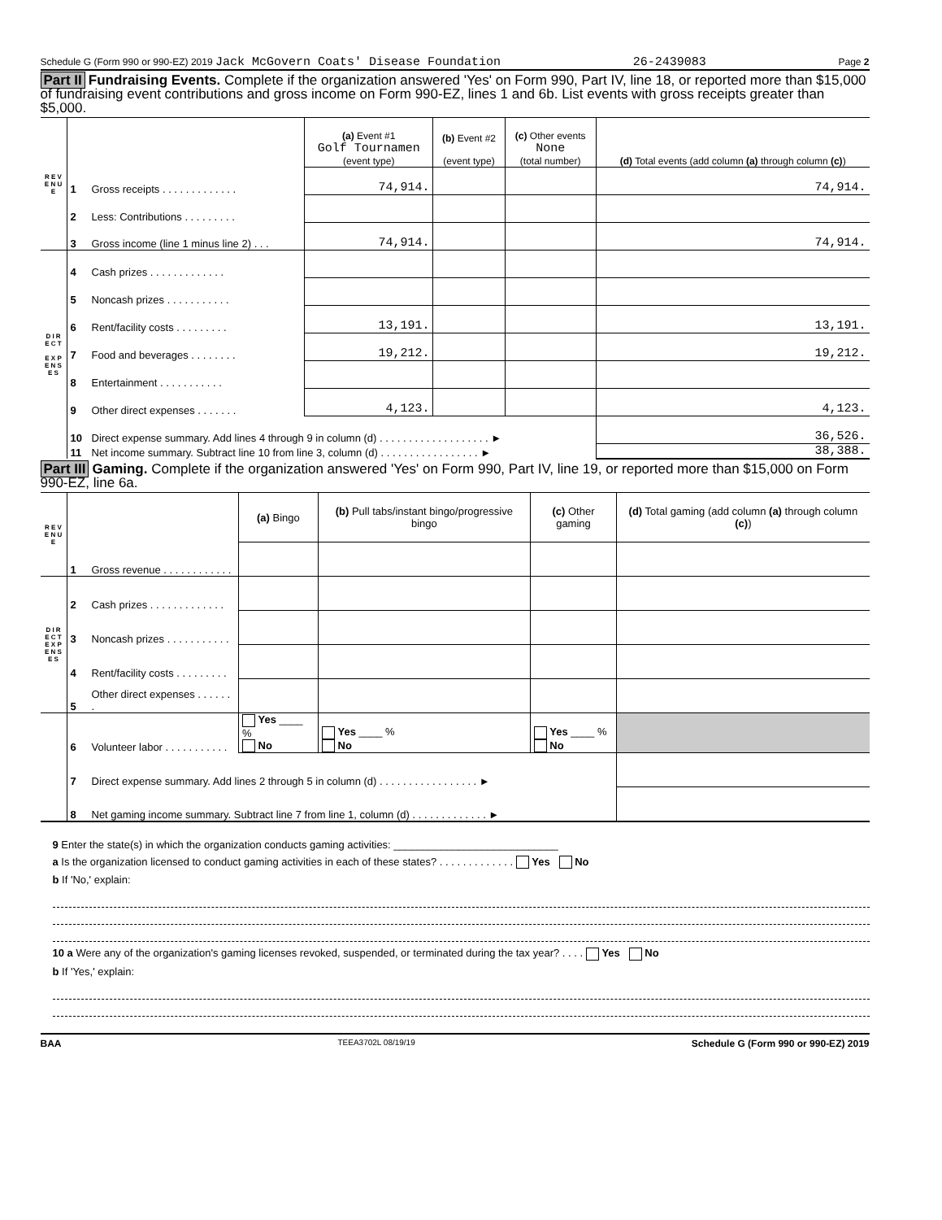Schedule G (Form 990 or 990-EZ) 2019 Jack McGovern Coats' Disease Foundation 26-2439083 Page 2
Part II Fundraising Events. Complete if the organization answered 'Yes' on Form 990, Part IV, line 18, or reported more than $15,000 of fundraising event contributions and gross income on Form 990-EZ, lines 1 and 6b. List events with gross receipts greater than $5,000.
| R E V E N U E | | | (a) Event #1 Golf Tournamen (event type) | (b) Event #2 (event type) | (c) Other events None (total number) | (d) Total events (add column (a) through column (c) ) |
| --- | --- | --- | --- | --- | --- | --- |
| | 1 | Gross receipts . . . . . . . . . . . . . | 74,914. | | | 74,914. |
| | 2 | Less: Contributions . . . . . . . . . | | | | |
| | 3 | Gross income (line 1 minus line 2) . . . | 74,914. | | | 74,914. |
| D I R E C T E X P E N S E S | 4 | Cash prizes . . . . . . . . . . . . . | | | | |
| | 5 | Noncash prizes . . . . . . . . . . . | | | | |
| | 6 | Rent/facility costs . . . . . . . . . | 13,191. | | | 13,191. |
| | 7 | Food and beverages . . . . . . . . | 19,212. | | | 19,212. |
| | 8 | Entertainment . . . . . . . . . . . | | | | |
| | 9 | Other direct expenses . . . . . . . | 4,123. | | | 4,123. |
| | 10 | Direct expense summary. Add lines 4 through 9 in column (d) . . . . . . . . . . . . . . . . . . . ► | | | | 36,526. |
| | 11 | Net income summary. Subtract line 10 from line 3, column (d) . . . . . . . . . . . . . . . . . ► | | | | 38,388. |
Part III Gaming. Complete if the organization answered 'Yes' on Form 990, Part IV, line 19, or reported more than $15,000 on Form 990-EZ, line 6a.
| R E V E N U E | | | (a) Bingo | (b) Pull tabs/instant bingo/progressive bingo | (c) Other gaming | (d) Total gaming (add column (a) through column (c) ) |
| --- | --- | --- | --- | --- | --- | --- |
| | 1 | Gross revenue . . . . . . . . . . . . | | | | |
| D I R E C T E X P E N S E S | 2 | Cash prizes . . . . . . . . . . . . . | | | | |
| | 3 | Noncash prizes . . . . . . . . . . . | | | | |
| | 4 | Rent/facility costs . . . . . . . . . | | | | |
| | 5 | Other direct expenses . . . . . . . | | | | |
| | 6 | Volunteer labor . . . . . . . . . . . | Yes ____ % No | Yes ____ % No | Yes ____ % No | |
| | 7 | Direct expense summary. Add lines 2 through 5 in column (d) . . . . . . . . . . . . . . . . . ► | | | | |
| | 8 | Net gaming income summary. Subtract line 7 from line 1, column (d) . . . . . . . . . . . . . ► | | | | |
9 Enter the state(s) in which the organization conducts gaming activities: ____________________________
a Is the organization licensed to conduct gaming activities in each of these states? . . . . . . . . . . . . . Yes No
b If 'No,' explain:
10 a Were any of the organization's gaming licenses revoked, suspended, or terminated during the tax year? . . . . Yes No
b If 'Yes,' explain:
BAA TEEA3702L 08/19/19 Schedule G (Form 990 or 990-EZ) 2019